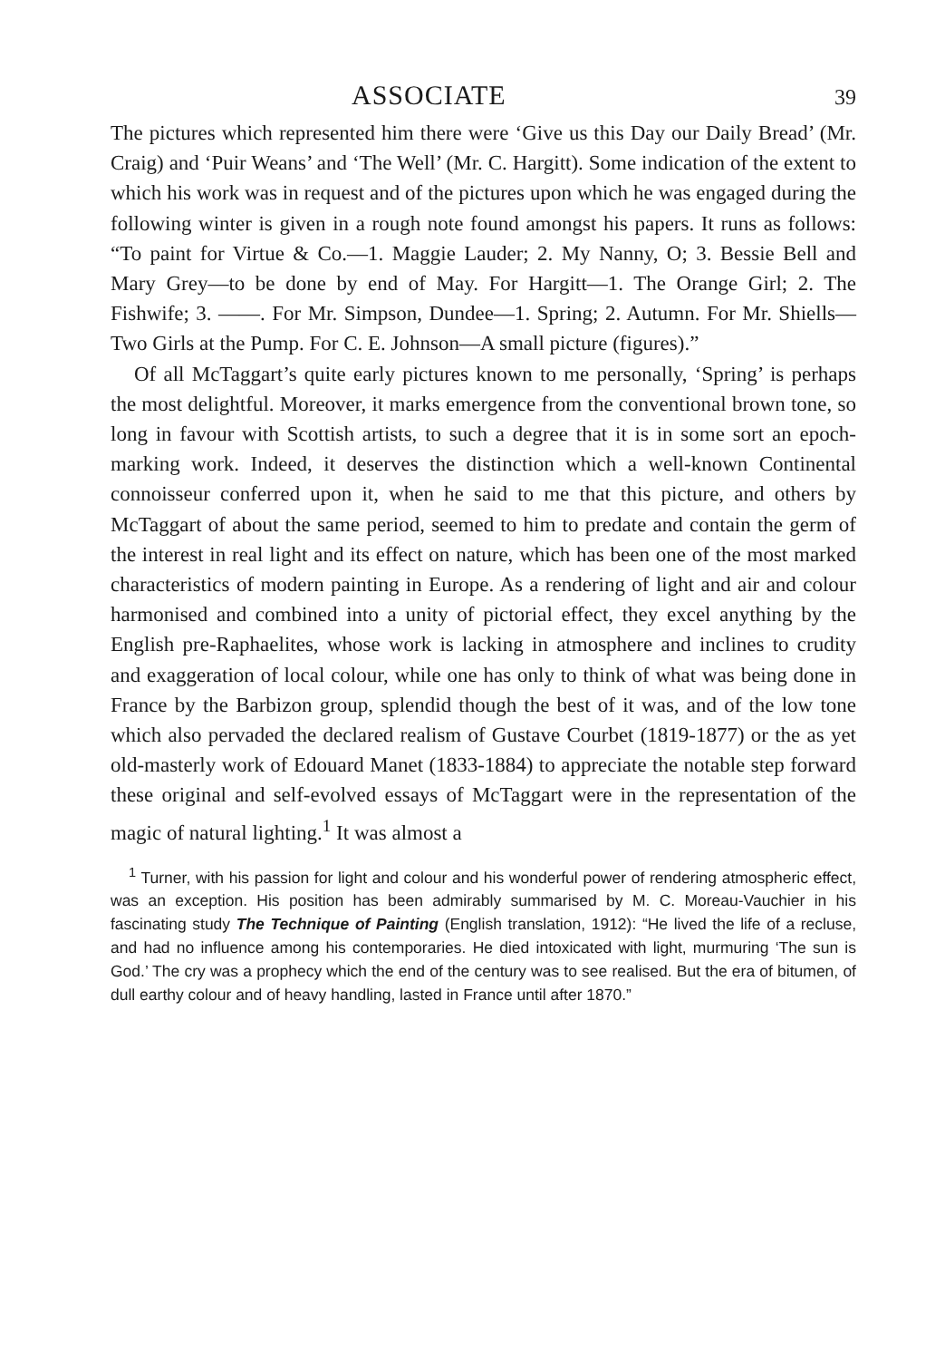ASSOCIATE 39
The pictures which represented him there were ‘Give us this Day our Daily Bread’ (Mr. Craig) and ‘Puir Weans’ and ‘The Well’ (Mr. C. Hargitt). Some indication of the extent to which his work was in request and of the pictures upon which he was engaged during the following winter is given in a rough note found amongst his papers. It runs as follows: “To paint for Virtue & Co.—1. Maggie Lauder; 2. My Nanny, O; 3. Bessie Bell and Mary Grey—to be done by end of May. For Hargitt—1. The Orange Girl; 2. The Fishwife; 3. ——. For Mr. Simpson, Dundee—1. Spring; 2. Autumn. For Mr. Shiells—Two Girls at the Pump. For C. E. Johnson—A small picture (figures).”
Of all McTaggart’s quite early pictures known to me personally, ‘Spring’ is perhaps the most delightful. Moreover, it marks emergence from the conventional brown tone, so long in favour with Scottish artists, to such a degree that it is in some sort an epoch-marking work. Indeed, it deserves the distinction which a well-known Continental connoisseur conferred upon it, when he said to me that this picture, and others by McTaggart of about the same period, seemed to him to predate and contain the germ of the interest in real light and its effect on nature, which has been one of the most marked characteristics of modern painting in Europe. As a rendering of light and air and colour harmonised and combined into a unity of pictorial effect, they excel anything by the English pre-Raphaelites, whose work is lacking in atmosphere and inclines to crudity and exaggeration of local colour, while one has only to think of what was being done in France by the Barbizon group, splendid though the best of it was, and of the low tone which also pervaded the declared realism of Gustave Courbet (1819-1877) or the as yet old-masterly work of Edouard Manet (1833-1884) to appreciate the notable step forward these original and self-evolved essays of McTaggart were in the representation of the magic of natural lighting.<sup>1</sup> It was almost a
<sup>1</sup> Turner, with his passion for light and colour and his wonderful power of rendering atmospheric effect, was an exception. His position has been admirably summarised by M. C. Moreau-Vauchier in his fascinating study The Technique of Painting (English translation, 1912): “He lived the life of a recluse, and had no influence among his contemporaries. He died intoxicated with light, murmuring ‘The sun is God.’ The cry was a prophecy which the end of the century was to see realised. But the era of bitumen, of dull earthy colour and of heavy handling, lasted in France until after 1870.”